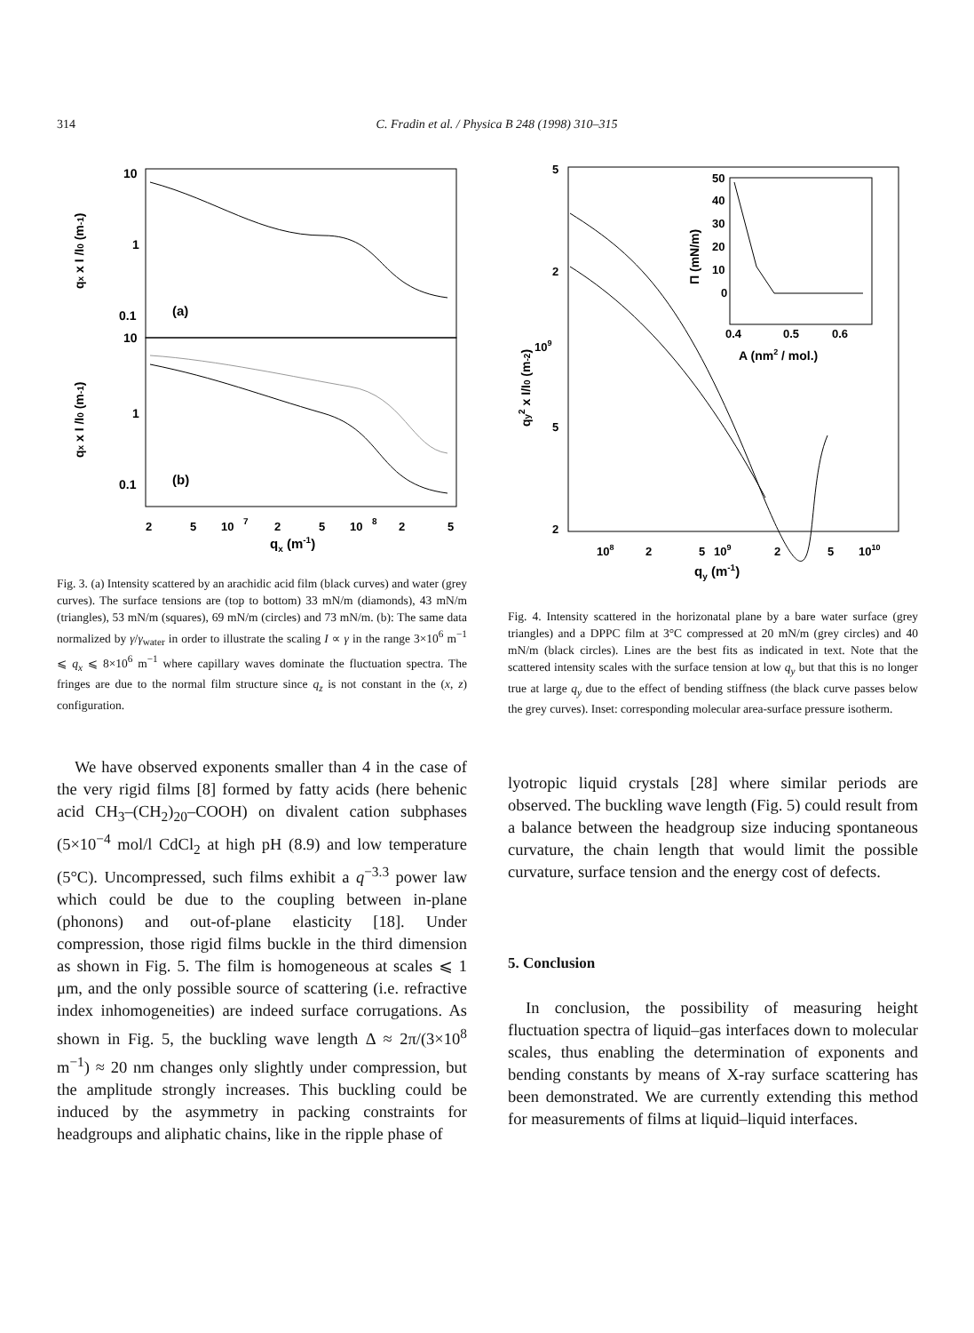314 C. Fradin et al. / Physica B 248 (1998) 310–315
10
1
0.1
10
1
0.1
(a)
(b)
2
5
10
7
2
5
10
8
2
5
qx (m-1)
qx x I /I0 (m-1)
qx x I /I0 (m-1)
Fig. 3. (a) Intensity scattered by an arachidic acid film (black curves) and water (grey curves). The surface tensions are (top to bottom) 33 mN/m (diamonds), 43 mN/m (triangles), 53 mN/m (squares), 69 mN/m (circles) and 73 mN/m. (b): The same data normalized by γ/γ<sub>water</sub> in order to illustrate the scaling I ∝ γ in the range 3×10<sup>6</sup> m<sup>−1</sup> ⩽ q<sub>x</sub> ⩽ 8×10<sup>6</sup> m<sup>−1</sup> where capillary waves dominate the fluctuation spectra. The fringes are due to the normal film structure since q<sub>z</sub> is not constant in the (x, z) configuration.
We have observed exponents smaller than 4 in the case of the very rigid films [8] formed by fatty acids (here behenic acid CH<sub>3</sub>–(CH<sub>2</sub>)<sub>20</sub>–COOH) on divalent cation subphases (5×10<sup>−4</sup> mol/l CdCl<sub>2</sub> at high pH (8.9) and low temperature (5°C). Uncompressed, such films exhibit a q<sup>−3.3</sup> power law which could be due to the coupling between in-plane (phonons) and out-of-plane elasticity [18]. Under compression, those rigid films buckle in the third dimension as shown in Fig. 5. The film is homogeneous at scales ⩽ 1 μm, and the only possible source of scattering (i.e. refractive index inhomogeneities) are indeed surface corrugations. As shown in Fig. 5, the buckling wave length Δ ≈ 2π/(3×10<sup>8</sup> m<sup>−1</sup>) ≈ 20 nm changes only slightly under compression, but the amplitude strongly increases. This buckling could be induced by the asymmetry in packing constraints for headgroups and aliphatic chains, like in the ripple phase of
5
2
109
5
2
50
40
30
20
10
0
0.4
0.5
0.6
A (nm2 / mol.)
Π (mN/m)
108
2
5
109
2
5
1010
qy (m-1)
qy2 x I/I0 (m-2)
Fig. 4. Intensity scattered in the horizonatal plane by a bare water surface (grey triangles) and a DPPC film at 3°C compressed at 20 mN/m (grey circles) and 40 mN/m (black circles). Lines are the best fits as indicated in text. Note that the scattered intensity scales with the surface tension at low q<sub>y</sub> but that this is no longer true at large q<sub>y</sub> due to the effect of bending stiffness (the black curve passes below the grey curves). Inset: corresponding molecular area-surface pressure isotherm.
lyotropic liquid crystals [28] where similar periods are observed. The buckling wave length (Fig. 5) could result from a balance between the headgroup size inducing spontaneous curvature, the chain length that would limit the possible curvature, surface tension and the energy cost of defects.
5. Conclusion
In conclusion, the possibility of measuring height fluctuation spectra of liquid–gas interfaces down to molecular scales, thus enabling the determination of exponents and bending constants by means of X-ray surface scattering has been demonstrated. We are currently extending this method for measurements of films at liquid–liquid interfaces.